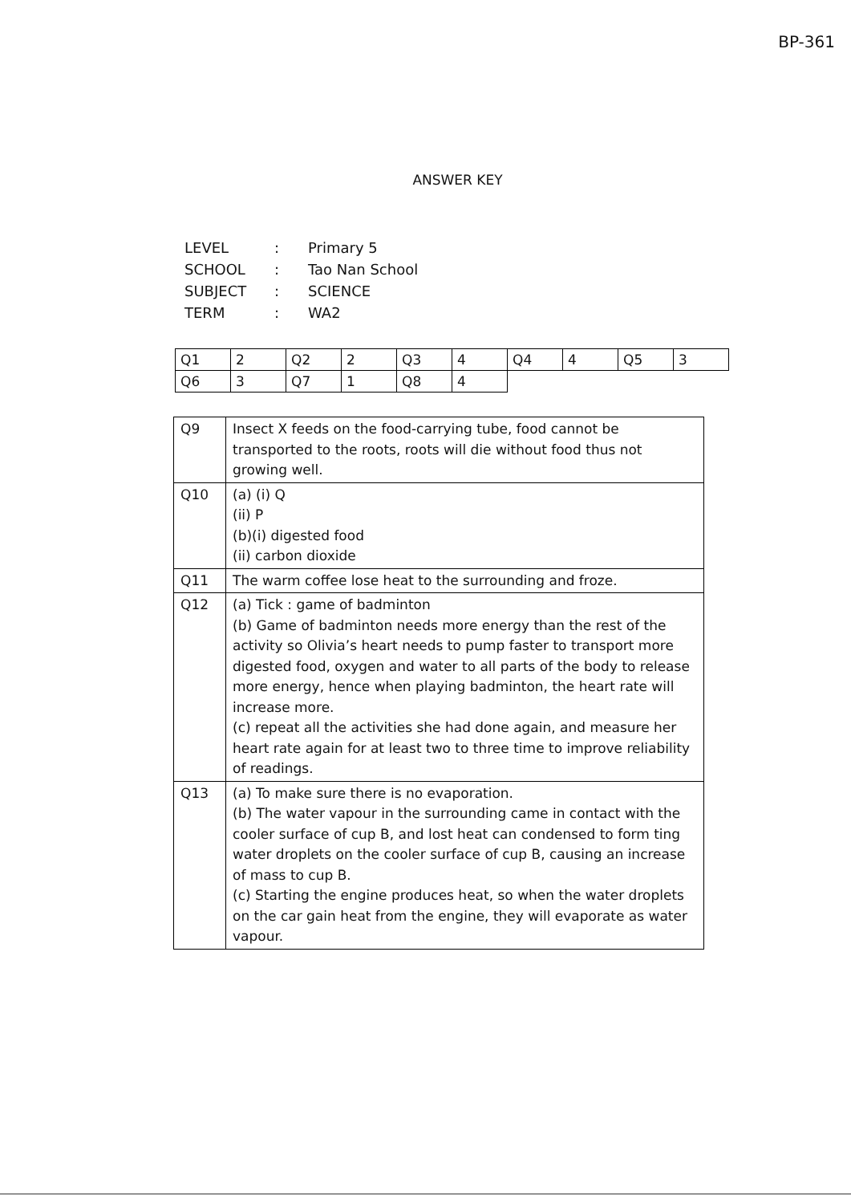BP-361
ANSWER KEY
| LEVEL | : | Primary 5 |
| SCHOOL | : | Tao Nan School |
| SUBJECT | : | SCIENCE |
| TERM | : | WA2 |
| Q1 | 2 | Q2 | 2 | Q3 | 4 | Q4 | 4 | Q5 | 3 |
| Q6 | 3 | Q7 | 1 | Q8 | 4 | | | | |
| Q9 | Insect X feeds on the food-carrying tube, food cannot be transported to the roots, roots will die without food thus not growing well. |
| Q10 | (a) (i) Q (ii) P (b)(i) digested food (ii) carbon dioxide |
| Q11 | The warm coffee lose heat to the surrounding and froze. |
| Q12 | (a) Tick : game of badminton (b) Game of badminton needs more energy than the rest of the activity so Olivia’s heart needs to pump faster to transport more digested food, oxygen and water to all parts of the body to release more energy, hence when playing badminton, the heart rate will increase more. (c) repeat all the activities she had done again, and measure her heart rate again for at least two to three time to improve reliability of readings. |
| Q13 | (a) To make sure there is no evaporation. (b) The water vapour in the surrounding came in contact with the cooler surface of cup B, and lost heat can condensed to form ting water droplets on the cooler surface of cup B, causing an increase of mass to cup B. (c) Starting the engine produces heat, so when the water droplets on the car gain heat from the engine, they will evaporate as water vapour. |